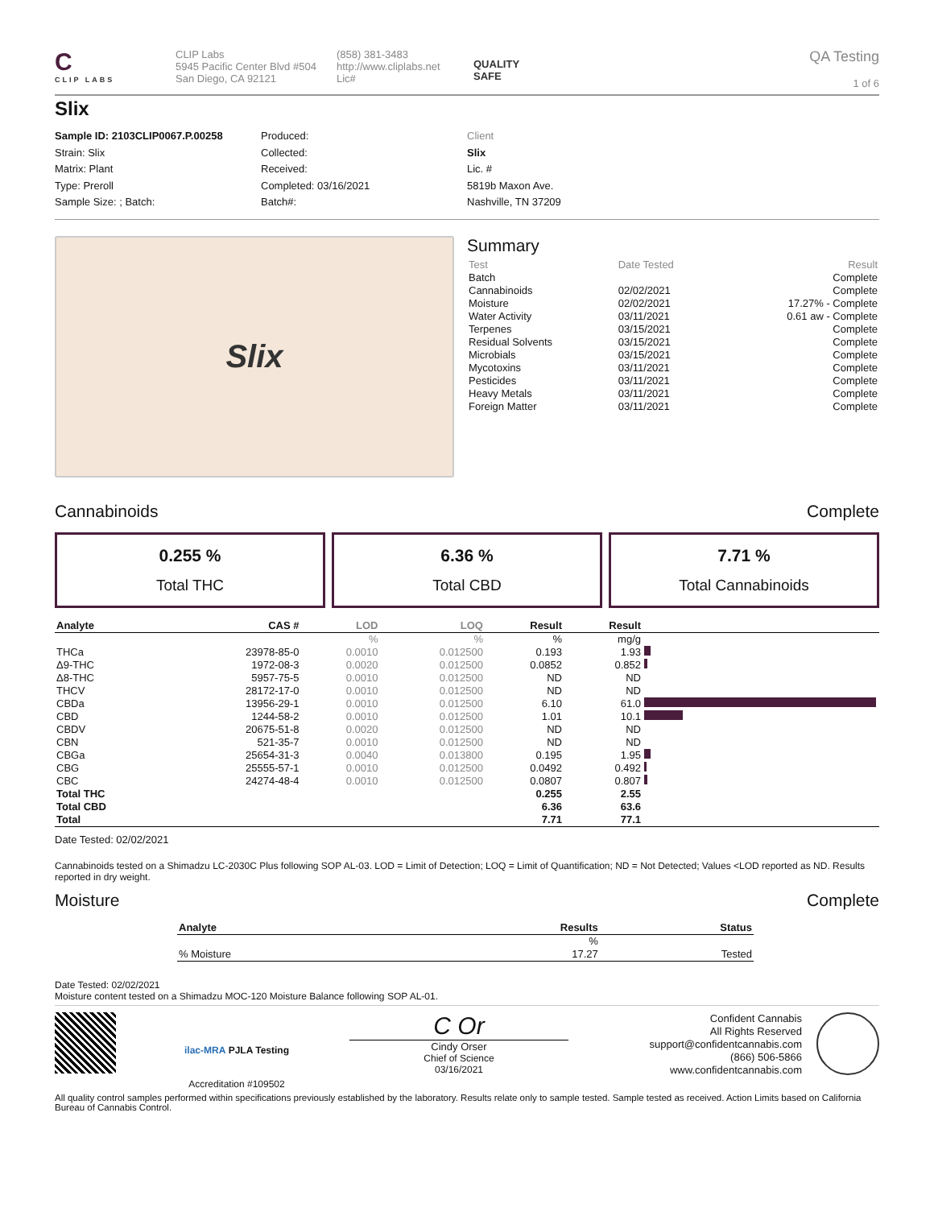C
CLIP LABS
CLIP Labs
5945 Pacific Center Blvd #504
San Diego, CA 92121
(858) 381-3483
http://www.cliplabs.net
Lic#
QUALITY
SAFE
QA Testing
1 of 6
Slix
Sample ID: 2103CLIP0067.P.00258
Strain: Slix
Matrix: Plant
Type: Preroll
Sample Size: ; Batch:
Produced:
Collected:
Received:
Completed: 03/16/2021
Batch#:
Client
Slix
Lic. #
5819b Maxon Ave.
Nashville, TN 37209
Slix
Summary
| Test | Date Tested | Result |
| Batch | | Complete |
| Cannabinoids | 02/02/2021 | Complete |
| Moisture | 02/02/2021 | 17.27% - Complete |
| Water Activity | 03/11/2021 | 0.61 aw - Complete |
| Terpenes | 03/15/2021 | Complete |
| Residual Solvents | 03/15/2021 | Complete |
| Microbials | 03/15/2021 | Complete |
| Mycotoxins | 03/11/2021 | Complete |
| Pesticides | 03/11/2021 | Complete |
| Heavy Metals | 03/11/2021 | Complete |
| Foreign Matter | 03/11/2021 | Complete |
Cannabinoids Complete
0.255 %
Total THC
6.36 %
Total CBD
7.71 %
Total Cannabinoids
| Analyte | CAS # | LOD | LOQ | Result | Result | |
| --- | --- | --- | --- | --- | --- | --- |
| | | % | % | % | mg/g | |
| THCa | 23978-85-0 | 0.0010 | 0.012500 | 0.193 | 1.93 | |
| Δ9-THC | 1972-08-3 | 0.0020 | 0.012500 | 0.0852 | 0.852 | |
| Δ8-THC | 5957-75-5 | 0.0010 | 0.012500 | ND | ND | |
| THCV | 28172-17-0 | 0.0010 | 0.012500 | ND | ND | |
| CBDa | 13956-29-1 | 0.0010 | 0.012500 | 6.10 | 61.0 | |
| CBD | 1244-58-2 | 0.0010 | 0.012500 | 1.01 | 10.1 | |
| CBDV | 20675-51-8 | 0.0020 | 0.012500 | ND | ND | |
| CBN | 521-35-7 | 0.0010 | 0.012500 | ND | ND | |
| CBGa | 25654-31-3 | 0.0040 | 0.013800 | 0.195 | 1.95 | |
| CBG | 25555-57-1 | 0.0010 | 0.012500 | 0.0492 | 0.492 | |
| CBC | 24274-48-4 | 0.0010 | 0.012500 | 0.0807 | 0.807 | |
| Total THC | | | | 0.255 | 2.55 | |
| Total CBD | | | | 6.36 | 63.6 | |
| Total | | | | 7.71 | 77.1 | |
Date Tested: 02/02/2021
Cannabinoids tested on a Shimadzu LC-2030C Plus following SOP AL-03. LOD = Limit of Detection; LOQ = Limit of Quantification; ND = Not Detected; Values <LOD reported as ND. Results reported in dry weight.
Moisture Complete
| Analyte | Results | Status |
| --- | --- | --- |
| | % | |
| % Moisture | 17.27 | Tested |
Date Tested: 02/02/2021
Moisture content tested on a Shimadzu MOC-120 Moisture Balance following SOP AL-01.
ilac-MRA PJLA Testing
Accreditation #109502
C Or
Cindy Orser
Chief of Science
03/16/2021
Confident Cannabis
All Rights Reserved
support@confidentcannabis.com
(866) 506-5866
www.confidentcannabis.com
All quality control samples performed within specifications previously established by the laboratory. Results relate only to sample tested. Sample tested as received. Action Limits based on California Bureau of Cannabis Control.